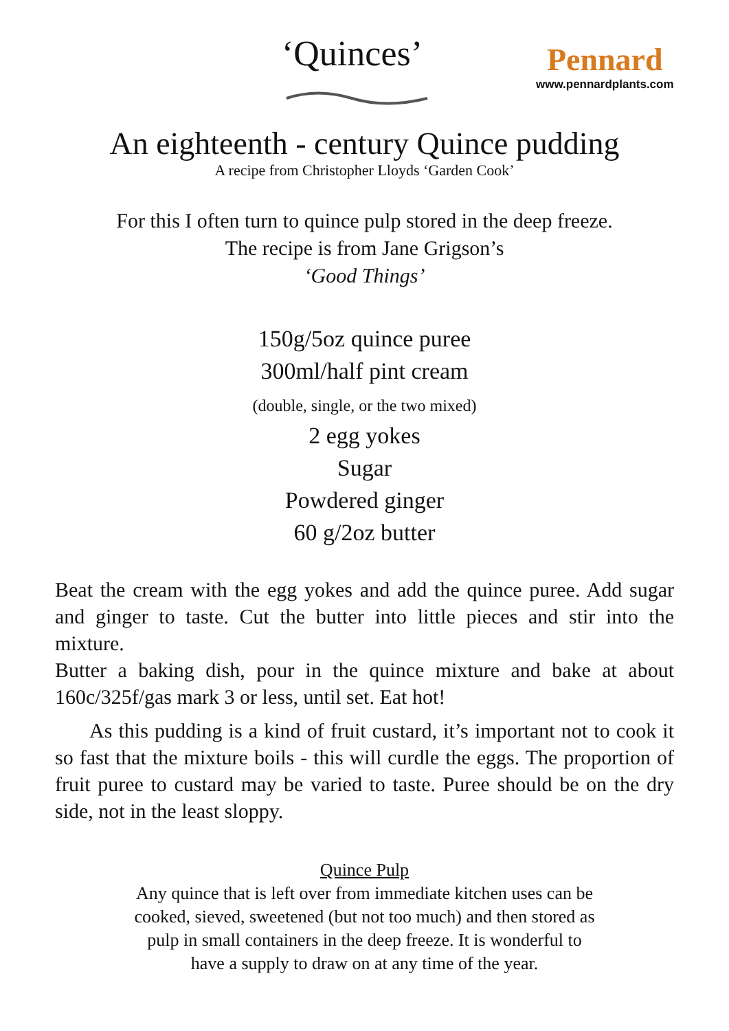‘Quinces’
Pennard
www.pennardplants.com
An eighteenth - century Quince pudding
A recipe from Christopher Lloyds ‘Garden Cook’
For this I often turn to quince pulp stored in the deep freeze.
The recipe is from Jane Grigson’s
‘Good Things’
150g/5oz quince puree
300ml/half pint cream
(double, single, or the two mixed)
2 egg yokes
Sugar
Powdered ginger
60 g/2oz butter
Beat the cream with the egg yokes and add the quince puree. Add sugar and ginger to taste. Cut the butter into little pieces and stir into the mixture.
Butter a baking dish, pour in the quince mixture and bake at about 160c/325f/gas mark 3 or less, until set. Eat hot!
As this pudding is a kind of fruit custard, it’s important not to cook it so fast that the mixture boils - this will curdle the eggs. The proportion of fruit puree to custard may be varied to taste. Puree should be on the dry side, not in the least sloppy.
Quince Pulp
Any quince that is left over from immediate kitchen uses can be
cooked, sieved, sweetened (but not too much) and then stored as
pulp in small containers in the deep freeze. It is wonderful to
have a supply to draw on at any time of the year.